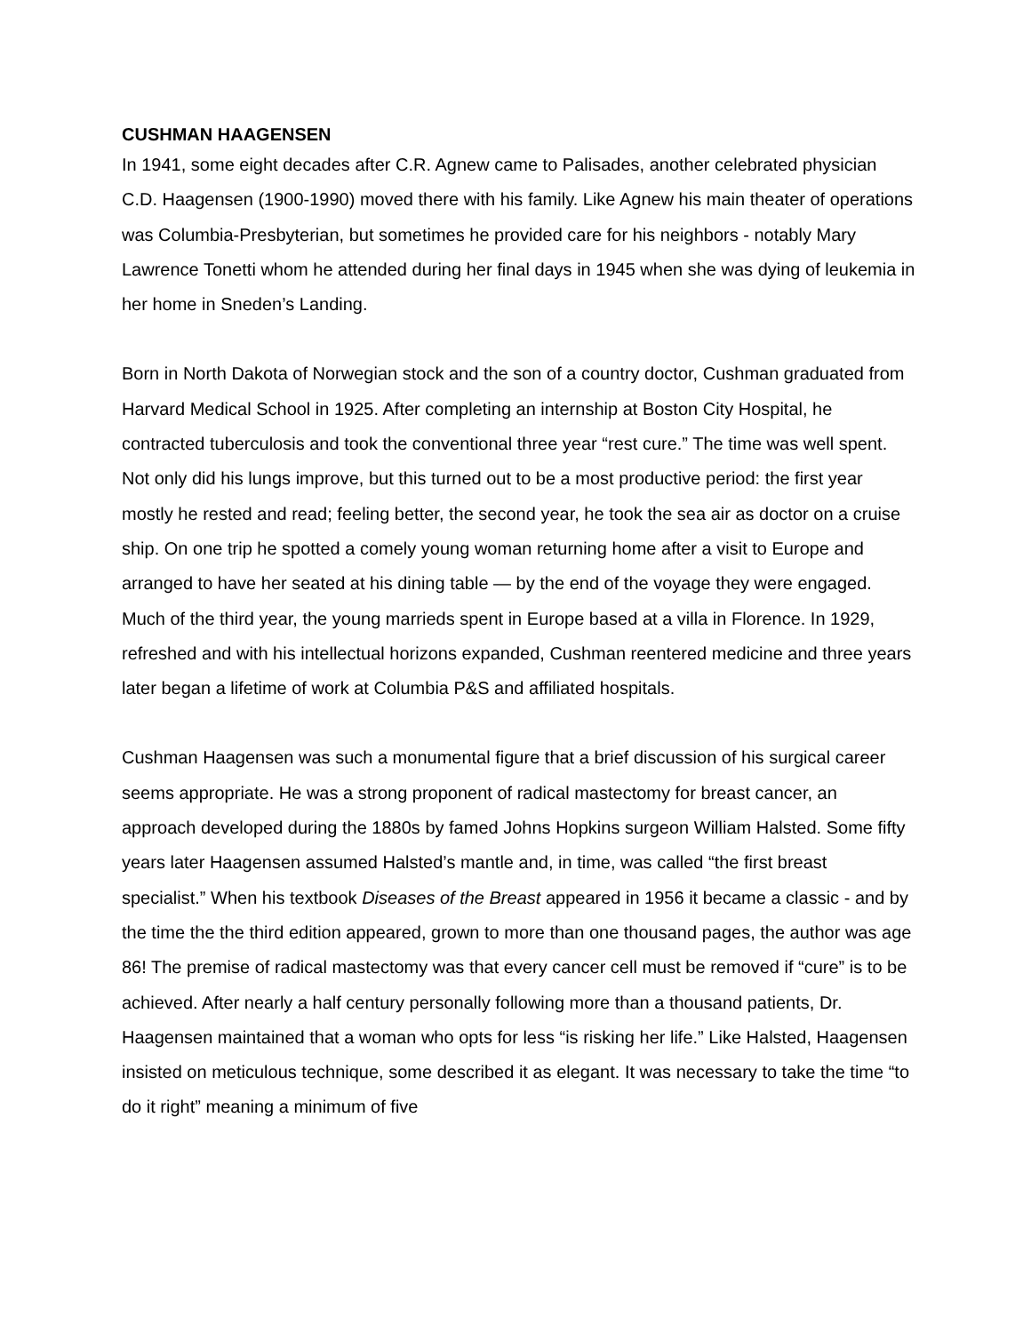CUSHMAN HAAGENSEN
In 1941, some eight decades after C.R. Agnew came to Palisades, another celebrated physician C.D. Haagensen (1900-1990) moved there with his family. Like Agnew his main theater of operations was Columbia-Presbyterian, but sometimes he provided care for his neighbors - notably Mary Lawrence Tonetti whom he attended during her final days in 1945 when she was dying of leukemia in her home in Sneden’s Landing.
Born in North Dakota of Norwegian stock and the son of a country doctor, Cushman graduated from Harvard Medical School in 1925. After completing an internship at Boston City Hospital, he contracted tuberculosis and took the conventional three year “rest cure.” The time was well spent. Not only did his lungs improve, but this turned out to be a most productive period: the first year mostly he rested and read; feeling better, the second year, he took the sea air as doctor on a cruise ship. On one trip he spotted a comely young woman returning home after a visit to Europe and arranged to have her seated at his dining table — by the end of the voyage they were engaged. Much of the third year, the young marrieds spent in Europe based at a villa in Florence. In 1929, refreshed and with his intellectual horizons expanded, Cushman reentered medicine and three years later began a lifetime of work at Columbia P&S and affiliated hospitals.
Cushman Haagensen was such a monumental figure that a brief discussion of his surgical career seems appropriate. He was a strong proponent of radical mastectomy for breast cancer, an approach developed during the 1880s by famed Johns Hopkins surgeon William Halsted. Some fifty years later Haagensen assumed Halsted’s mantle and, in time, was called “the first breast specialist.” When his textbook Diseases of the Breast appeared in 1956 it became a classic - and by the time the the third edition appeared, grown to more than one thousand pages, the author was age 86! The premise of radical mastectomy was that every cancer cell must be removed if “cure” is to be achieved. After nearly a half century personally following more than a thousand patients, Dr. Haagensen maintained that a woman who opts for less “is risking her life.” Like Halsted, Haagensen insisted on meticulous technique, some described it as elegant. It was necessary to take the time “to do it right” meaning a minimum of five